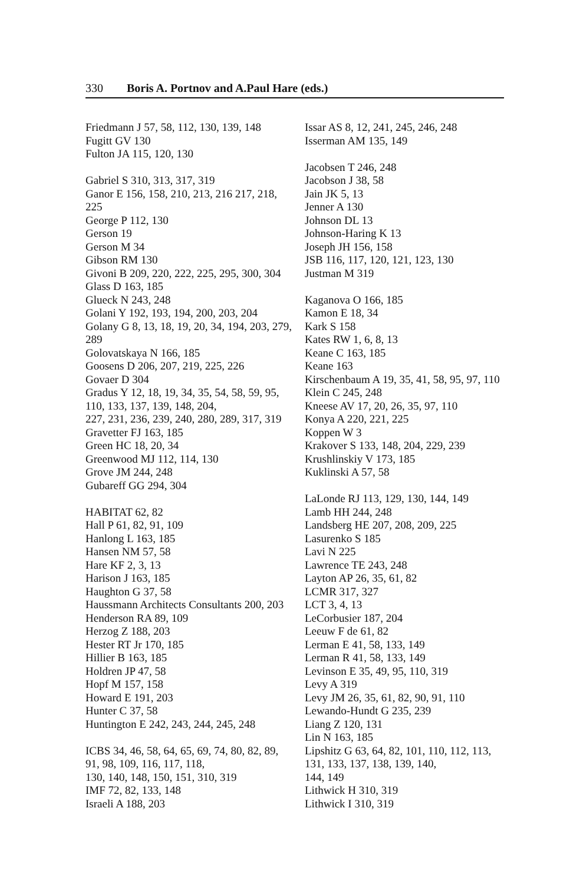330 Boris A. Portnov and A.Paul Hare (eds.)
Friedmann J 57, 58, 112, 130, 139, 148
Fugitt GV 130
Fulton JA 115, 120, 130
Gabriel S 310, 313, 317, 319
Ganor E 156, 158, 210, 213, 216 217, 218,
225
George P 112, 130
Gerson 19
Gerson M 34
Gibson RM 130
Givoni B 209, 220, 222, 225, 295, 300, 304
Glass D 163, 185
Glueck N 243, 248
Golani Y 192, 193, 194, 200, 203, 204
Golany G 8, 13, 18, 19, 20, 34, 194, 203, 279,
289
Golovatskaya N 166, 185
Goosens D 206, 207, 219, 225, 226
Govaer D 304
Gradus Y 12, 18, 19, 34, 35, 54, 58, 59, 95,
110, 133, 137, 139, 148, 204,
227, 231, 236, 239, 240, 280, 289, 317, 319
Gravetter FJ 163, 185
Green HC 18, 20, 34
Greenwood MJ 112, 114, 130
Grove JM 244, 248
Gubareff GG 294, 304
HABITAT 62, 82
Hall P 61, 82, 91, 109
Hanlong L 163, 185
Hansen NM 57, 58
Hare KF 2, 3, 13
Harison J 163, 185
Haughton G 37, 58
Haussmann Architects Consultants 200, 203
Henderson RA 89, 109
Herzog Z 188, 203
Hester RT Jr 170, 185
Hillier B 163, 185
Holdren JP 47, 58
Hopf M 157, 158
Howard E 191, 203
Hunter C 37, 58
Huntington E 242, 243, 244, 245, 248
ICBS 34, 46, 58, 64, 65, 69, 74, 80, 82, 89,
91, 98, 109, 116, 117, 118,
130, 140, 148, 150, 151, 310, 319
IMF 72, 82, 133, 148
Israeli A 188, 203
Issar AS 8, 12, 241, 245, 246, 248
Isserman AM 135, 149
Jacobsen T 246, 248
Jacobson J 38, 58
Jain JK 5, 13
Jenner A 130
Johnson DL 13
Johnson-Haring K 13
Joseph JH 156, 158
JSB 116, 117, 120, 121, 123, 130
Justman M 319
Kaganova O 166, 185
Kamon E 18, 34
Kark S 158
Kates RW 1, 6, 8, 13
Keane C 163, 185
Keane 163
Kirschenbaum A 19, 35, 41, 58, 95, 97, 110
Klein C 245, 248
Kneese AV 17, 20, 26, 35, 97, 110
Konya A 220, 221, 225
Koppen W 3
Krakover S 133, 148, 204, 229, 239
Krushlinskiy V 173, 185
Kuklinski A 57, 58
LaLonde RJ 113, 129, 130, 144, 149
Lamb HH 244, 248
Landsberg HE 207, 208, 209, 225
Lasurenko S 185
Lavi N 225
Lawrence TE 243, 248
Layton AP 26, 35, 61, 82
LCMR 317, 327
LCT 3, 4, 13
LeCorbusier 187, 204
Leeuw F de 61, 82
Lerman E 41, 58, 133, 149
Lerman R 41, 58, 133, 149
Levinson E 35, 49, 95, 110, 319
Levy A 319
Levy JM 26, 35, 61, 82, 90, 91, 110
Lewando-Hundt G 235, 239
Liang Z 120, 131
Lin N 163, 185
Lipshitz G 63, 64, 82, 101, 110, 112, 113,
131, 133, 137, 138, 139, 140,
144, 149
Lithwick H 310, 319
Lithwick I 310, 319